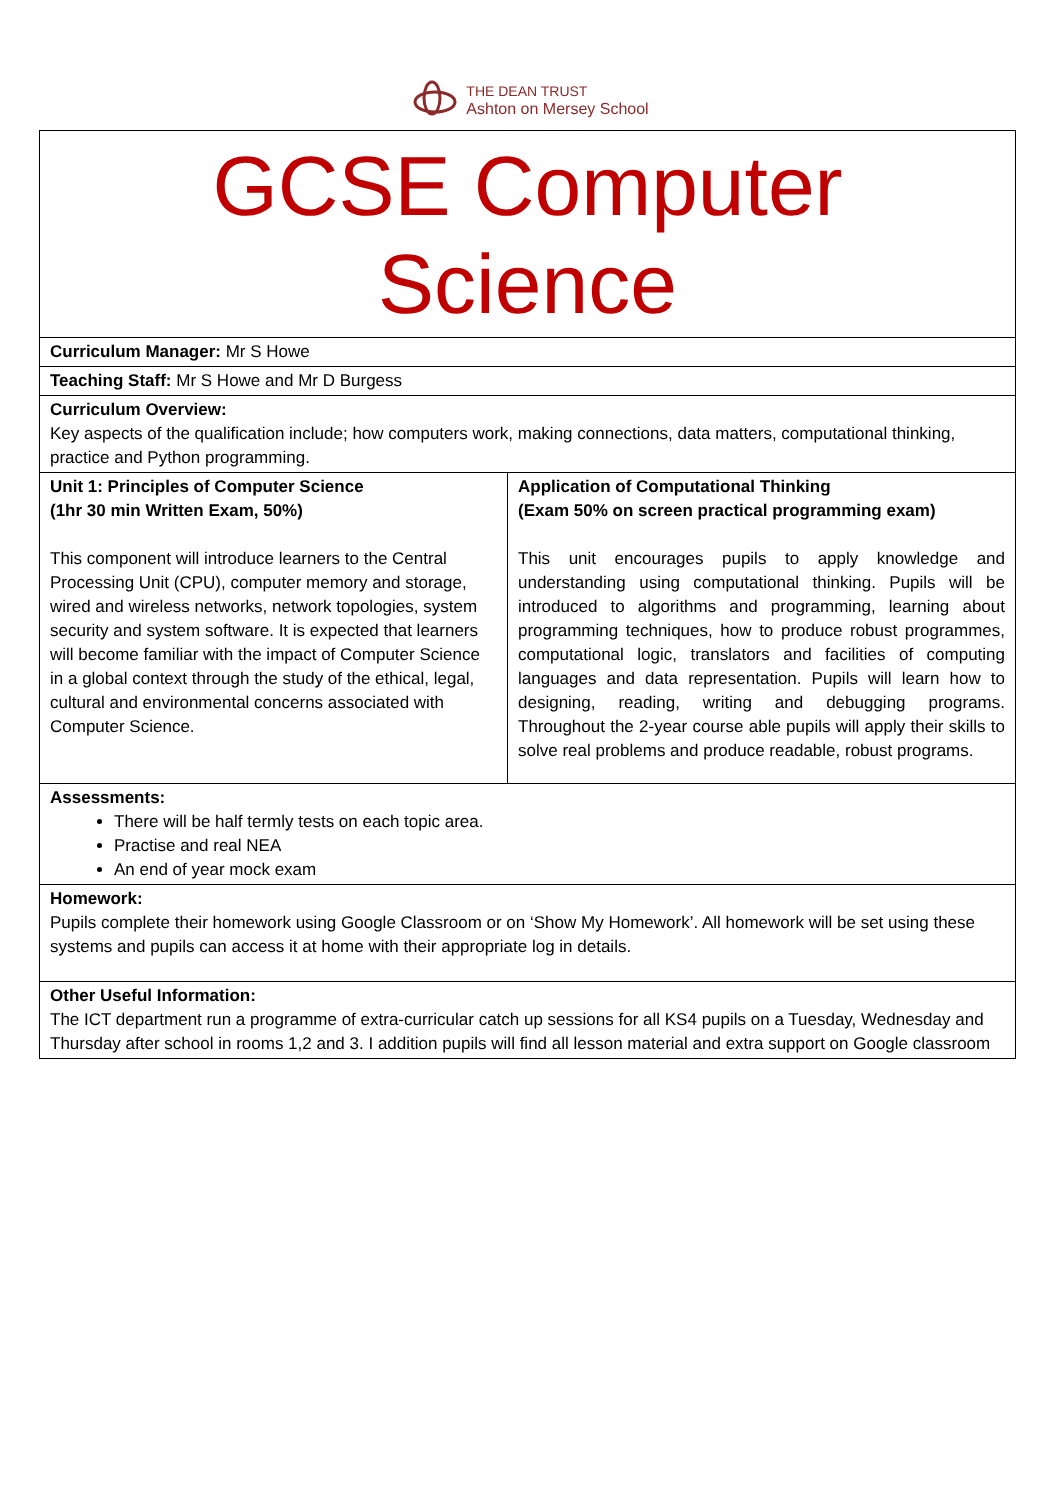THE DEAN TRUST
Ashton on Mersey School
| GCSE Computer Science | |
| Curriculum Manager: Mr S Howe | |
| Teaching Staff: Mr S Howe and Mr D Burgess | |
| Curriculum Overview: Key aspects of the qualification include; how computers work, making connections, data matters, computational thinking, practice and Python programming. | |
| Unit 1: Principles of Computer Science (1hr 30 min Written Exam, 50%) This component will introduce learners to the Central Processing Unit (CPU), computer memory and storage, wired and wireless networks, network topologies, system security and system software. It is expected that learners will become familiar with the impact of Computer Science in a global context through the study of the ethical, legal, cultural and environmental concerns associated with Computer Science. | Application of Computational Thinking (Exam 50% on screen practical programming exam) This unit encourages pupils to apply knowledge and understanding using computational thinking. Pupils will be introduced to algorithms and programming, learning about programming techniques, how to produce robust programmes, computational logic, translators and facilities of computing languages and data representation. Pupils will learn how to designing, reading, writing and debugging programs. Throughout the 2-year course able pupils will apply their skills to solve real problems and produce readable, robust programs. |
| Assessments: There will be half termly tests on each topic area. Practise and real NEA An end of year mock exam | |
| Homework: Pupils complete their homework using Google Classroom or on ‘Show My Homework’. All homework will be set using these systems and pupils can access it at home with their appropriate log in details. | |
| Other Useful Information: The ICT department run a programme of extra-curricular catch up sessions for all KS4 pupils on a Tuesday, Wednesday and Thursday after school in rooms 1,2 and 3. I addition pupils will find all lesson material and extra support on Google classroom | |